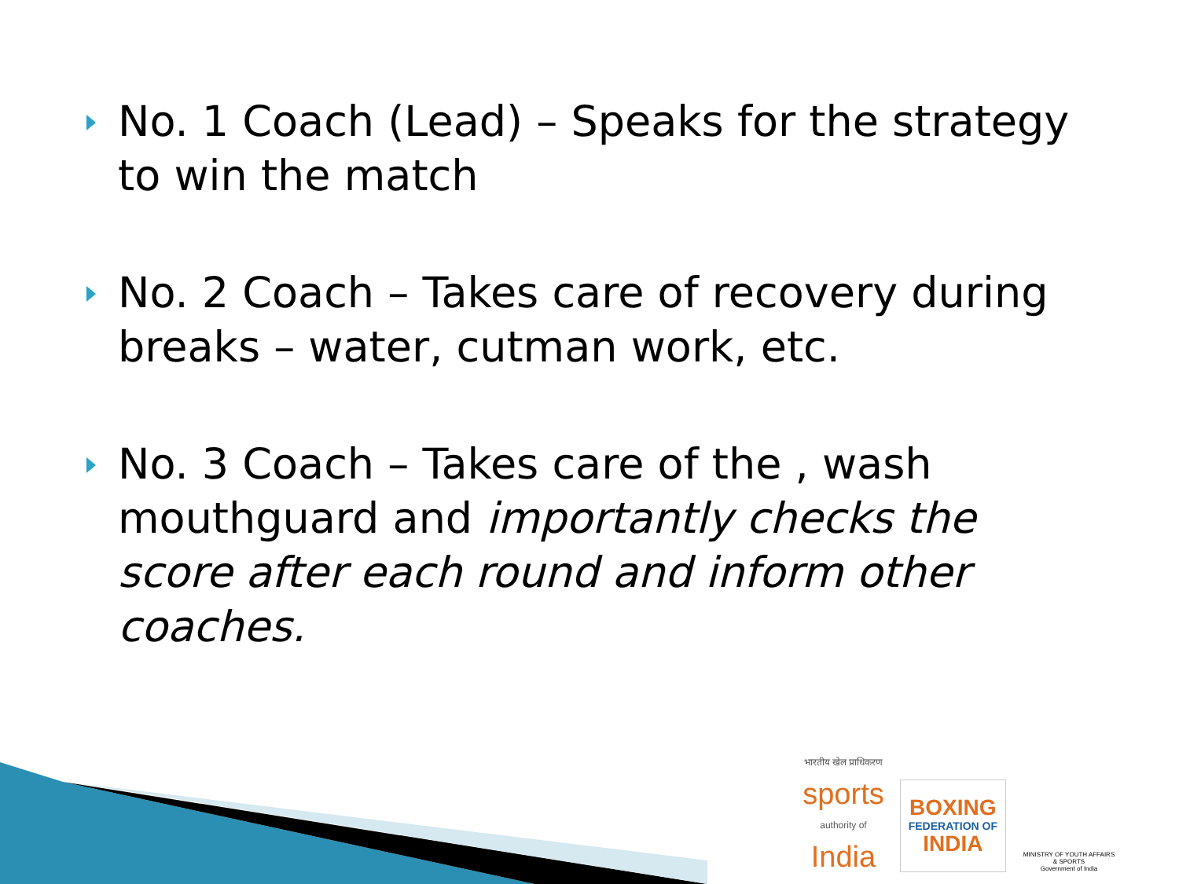No. 1 Coach (Lead) – Speaks for the strategy to win the match
No. 2 Coach – Takes care of recovery during breaks – water, cutman work, etc.
No. 3 Coach – Takes care of the , wash mouthguard and importantly checks the score after each round and inform other coaches.
भारतीय खेल प्राधिकरण
sports
authority of
India
BOXING
FEDERATION OF
INDIA
MINISTRY OF YOUTH AFFAIRS & SPORTS
Government of India